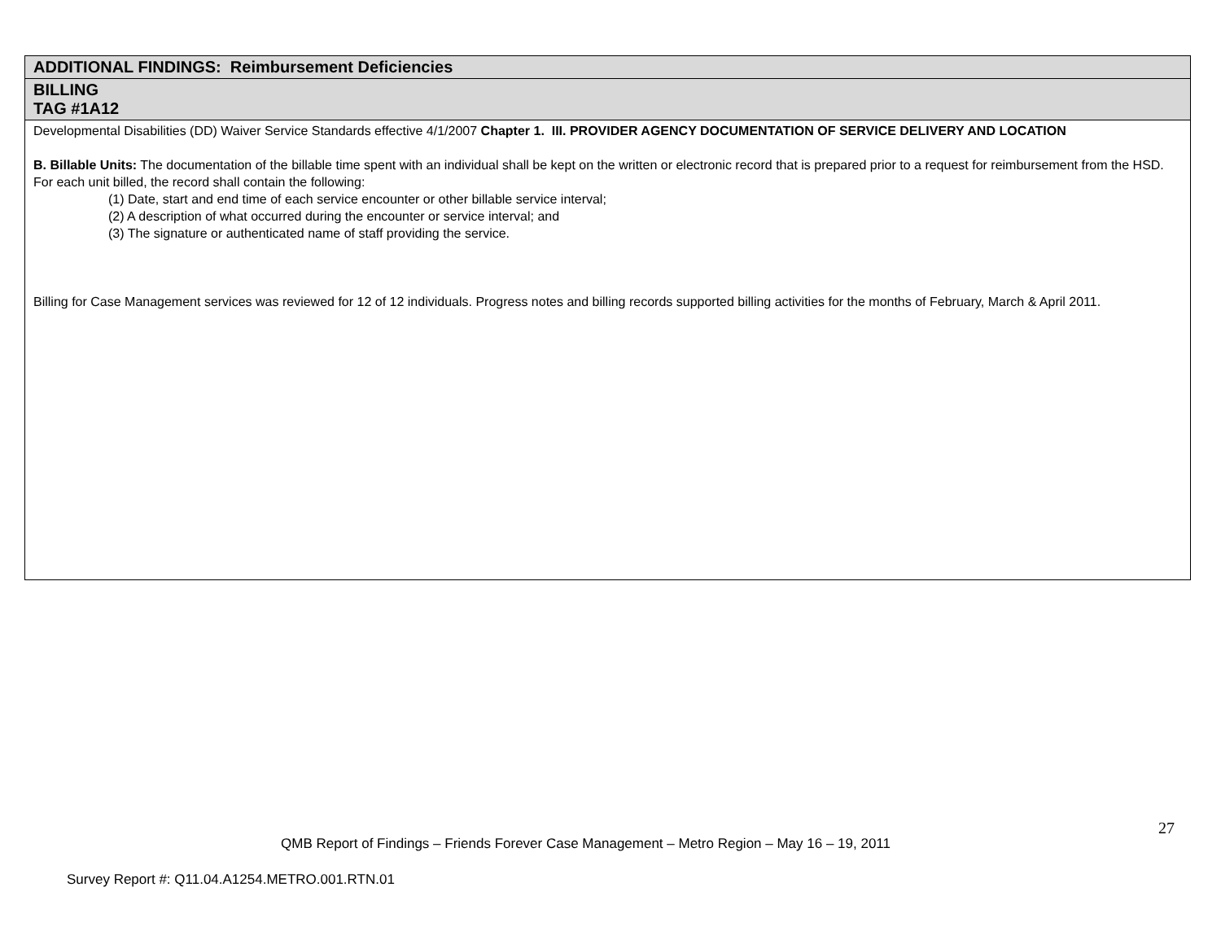| ADDITIONAL FINDINGS: Reimbursement Deficiencies |
| BILLING TAG #1A12 |
| Developmental Disabilities (DD) Waiver Service Standards effective 4/1/2007 Chapter 1. III. PROVIDER AGENCY DOCUMENTATION OF SERVICE DELIVERY AND LOCATION B. Billable Units: The documentation of the billable time spent with an individual shall be kept on the written or electronic record that is prepared prior to a request for reimbursement from the HSD. For each unit billed, the record shall contain the following: (1) Date, start and end time of each service encounter or other billable service interval; (2) A description of what occurred during the encounter or service interval; and (3) The signature or authenticated name of staff providing the service. Billing for Case Management services was reviewed for 12 of 12 individuals. Progress notes and billing records supported billing activities for the months of February, March & April 2011. |
27
QMB Report of Findings – Friends Forever Case Management – Metro Region – May 16 – 19, 2011
Survey Report #: Q11.04.A1254.METRO.001.RTN.01